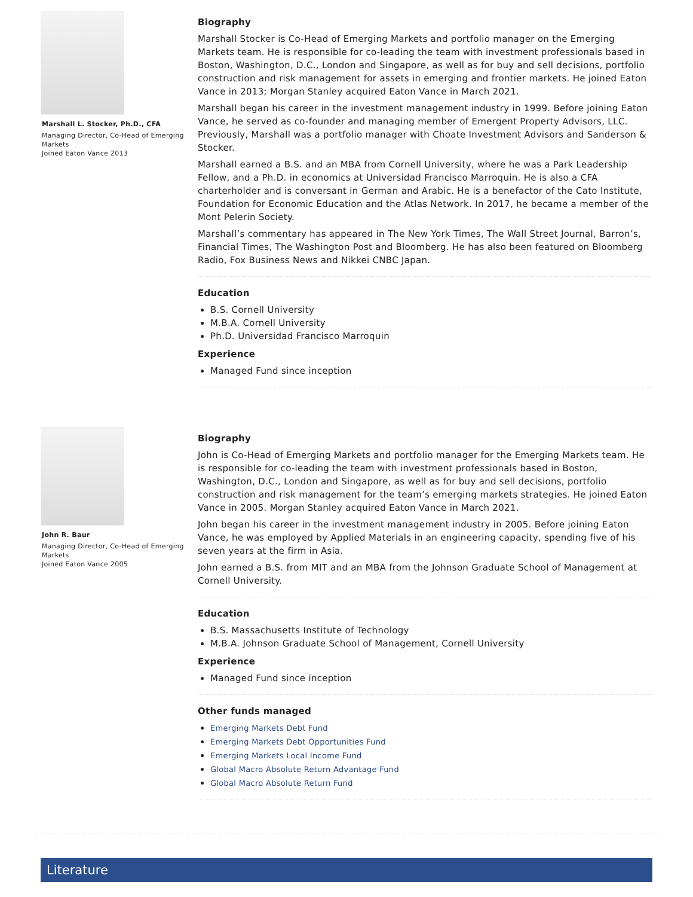Marshall L. Stocker, Ph.D., CFA
Managing Director, Co-Head of Emerging Markets
Joined Eaton Vance 2013
Biography
Marshall Stocker is Co-Head of Emerging Markets and portfolio manager on the Emerging Markets team. He is responsible for co-leading the team with investment professionals based in Boston, Washington, D.C., London and Singapore, as well as for buy and sell decisions, portfolio construction and risk management for assets in emerging and frontier markets. He joined Eaton Vance in 2013; Morgan Stanley acquired Eaton Vance in March 2021.
Marshall began his career in the investment management industry in 1999. Before joining Eaton Vance, he served as co-founder and managing member of Emergent Property Advisors, LLC. Previously, Marshall was a portfolio manager with Choate Investment Advisors and Sanderson & Stocker.
Marshall earned a B.S. and an MBA from Cornell University, where he was a Park Leadership Fellow, and a Ph.D. in economics at Universidad Francisco Marroquin. He is also a CFA charterholder and is conversant in German and Arabic. He is a benefactor of the Cato Institute, Foundation for Economic Education and the Atlas Network. In 2017, he became a member of the Mont Pelerin Society.
Marshall’s commentary has appeared in The New York Times, The Wall Street Journal, Barron’s, Financial Times, The Washington Post and Bloomberg. He has also been featured on Bloomberg Radio, Fox Business News and Nikkei CNBC Japan.
Education
B.S. Cornell University
M.B.A. Cornell University
Ph.D. Universidad Francisco Marroquin
Experience
Managed Fund since inception
John R. Baur
Managing Director, Co-Head of Emerging Markets
Joined Eaton Vance 2005
Biography
John is Co-Head of Emerging Markets and portfolio manager for the Emerging Markets team. He is responsible for co-leading the team with investment professionals based in Boston, Washington, D.C., London and Singapore, as well as for buy and sell decisions, portfolio construction and risk management for the team’s emerging markets strategies. He joined Eaton Vance in 2005. Morgan Stanley acquired Eaton Vance in March 2021.
John began his career in the investment management industry in 2005. Before joining Eaton Vance, he was employed by Applied Materials in an engineering capacity, spending five of his seven years at the firm in Asia.
John earned a B.S. from MIT and an MBA from the Johnson Graduate School of Management at Cornell University.
Education
B.S. Massachusetts Institute of Technology
M.B.A. Johnson Graduate School of Management, Cornell University
Experience
Managed Fund since inception
Other funds managed
Emerging Markets Debt Fund
Emerging Markets Debt Opportunities Fund
Emerging Markets Local Income Fund
Global Macro Absolute Return Advantage Fund
Global Macro Absolute Return Fund
Literature